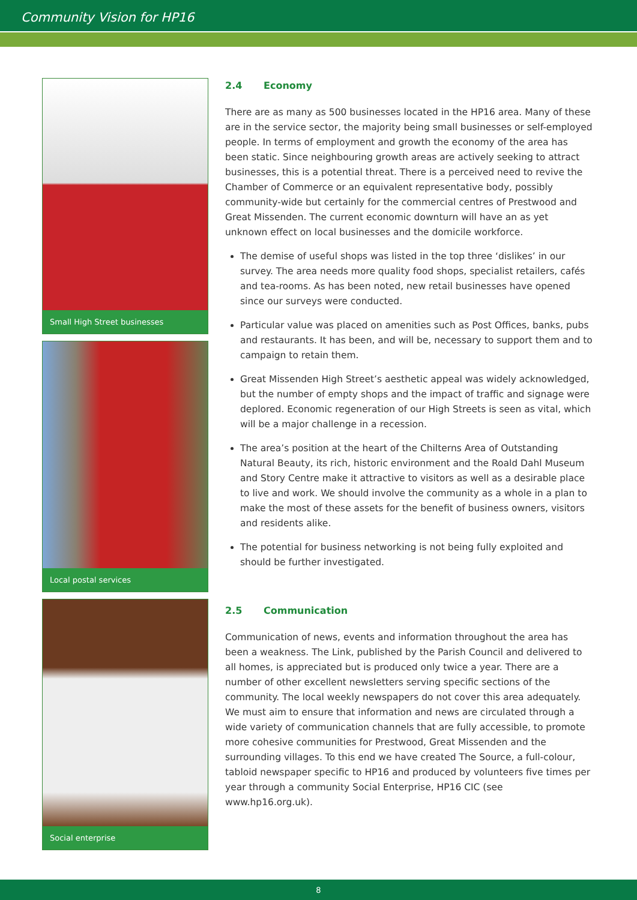Community Vision for HP16
Small High Street businesses
Local postal services
Social enterprise
2.4 Economy
There are as many as 500 businesses located in the HP16 area. Many of these are in the service sector, the majority being small businesses or self-employed people. In terms of employment and growth the economy of the area has been static. Since neighbouring growth areas are actively seeking to attract businesses, this is a potential threat. There is a perceived need to revive the Chamber of Commerce or an equivalent representative body, possibly community-wide but certainly for the commercial centres of Prestwood and Great Missenden. The current economic downturn will have an as yet unknown effect on local businesses and the domicile workforce.
The demise of useful shops was listed in the top three ‘dislikes’ in our survey. The area needs more quality food shops, specialist retailers, cafés and tea-rooms. As has been noted, new retail businesses have opened since our surveys were conducted.
Particular value was placed on amenities such as Post Offices, banks, pubs and restaurants. It has been, and will be, necessary to support them and to campaign to retain them.
Great Missenden High Street’s aesthetic appeal was widely acknowledged, but the number of empty shops and the impact of traffic and signage were deplored. Economic regeneration of our High Streets is seen as vital, which will be a major challenge in a recession.
The area’s position at the heart of the Chilterns Area of Outstanding Natural Beauty, its rich, historic environment and the Roald Dahl Museum and Story Centre make it attractive to visitors as well as a desirable place to live and work. We should involve the community as a whole in a plan to make the most of these assets for the benefit of business owners, visitors and residents alike.
The potential for business networking is not being fully exploited and should be further investigated.
2.5 Communication
Communication of news, events and information throughout the area has been a weakness. The Link, published by the Parish Council and delivered to all homes, is appreciated but is produced only twice a year. There are a number of other excellent newsletters serving specific sections of the community. The local weekly newspapers do not cover this area adequately. We must aim to ensure that information and news are circulated through a wide variety of communication channels that are fully accessible, to promote more cohesive communities for Prestwood, Great Missenden and the surrounding villages. To this end we have created The Source, a full-colour, tabloid newspaper specific to HP16 and produced by volunteers five times per year through a community Social Enterprise, HP16 CIC (see www.hp16.org.uk).
8